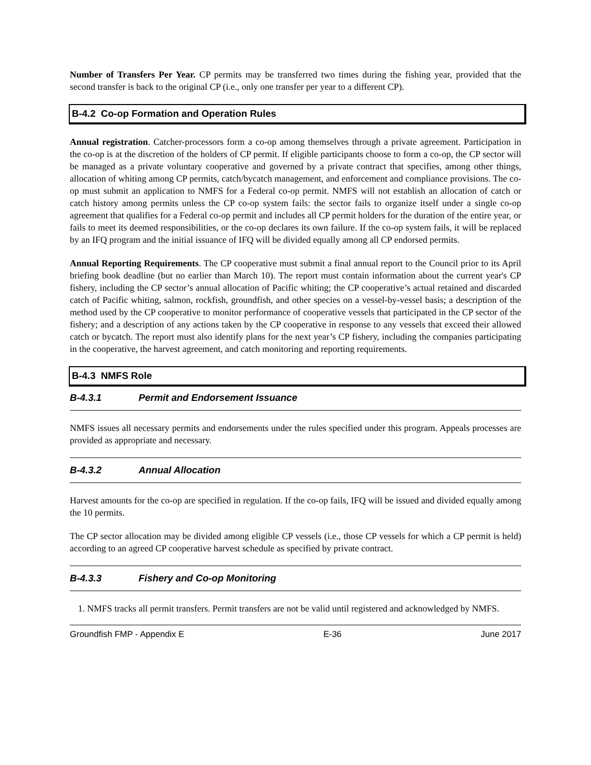Number of Transfers Per Year. CP permits may be transferred two times during the fishing year, provided that the second transfer is back to the original CP (i.e., only one transfer per year to a different CP).
B-4.2 Co-op Formation and Operation Rules
Annual registration. Catcher-processors form a co-op among themselves through a private agreement. Participation in the co-op is at the discretion of the holders of CP permit. If eligible participants choose to form a co-op, the CP sector will be managed as a private voluntary cooperative and governed by a private contract that specifies, among other things, allocation of whiting among CP permits, catch/bycatch management, and enforcement and compliance provisions. The co-op must submit an application to NMFS for a Federal co-op permit. NMFS will not establish an allocation of catch or catch history among permits unless the CP co-op system fails: the sector fails to organize itself under a single co-op agreement that qualifies for a Federal co-op permit and includes all CP permit holders for the duration of the entire year, or fails to meet its deemed responsibilities, or the co-op declares its own failure. If the co-op system fails, it will be replaced by an IFQ program and the initial issuance of IFQ will be divided equally among all CP endorsed permits.
Annual Reporting Requirements. The CP cooperative must submit a final annual report to the Council prior to its April briefing book deadline (but no earlier than March 10). The report must contain information about the current year's CP fishery, including the CP sector’s annual allocation of Pacific whiting; the CP cooperative’s actual retained and discarded catch of Pacific whiting, salmon, rockfish, groundfish, and other species on a vessel-by-vessel basis; a description of the method used by the CP cooperative to monitor performance of cooperative vessels that participated in the CP sector of the fishery; and a description of any actions taken by the CP cooperative in response to any vessels that exceed their allowed catch or bycatch. The report must also identify plans for the next year’s CP fishery, including the companies participating in the cooperative, the harvest agreement, and catch monitoring and reporting requirements.
B-4.3 NMFS Role
B-4.3.1 Permit and Endorsement Issuance
NMFS issues all necessary permits and endorsements under the rules specified under this program. Appeals processes are provided as appropriate and necessary.
B-4.3.2 Annual Allocation
Harvest amounts for the co-op are specified in regulation. If the co-op fails, IFQ will be issued and divided equally among the 10 permits.
The CP sector allocation may be divided among eligible CP vessels (i.e., those CP vessels for which a CP permit is held) according to an agreed CP cooperative harvest schedule as specified by private contract.
B-4.3.3 Fishery and Co-op Monitoring
1. NMFS tracks all permit transfers. Permit transfers are not be valid until registered and acknowledged by NMFS.
Groundfish FMP - Appendix E E-36 June 2017